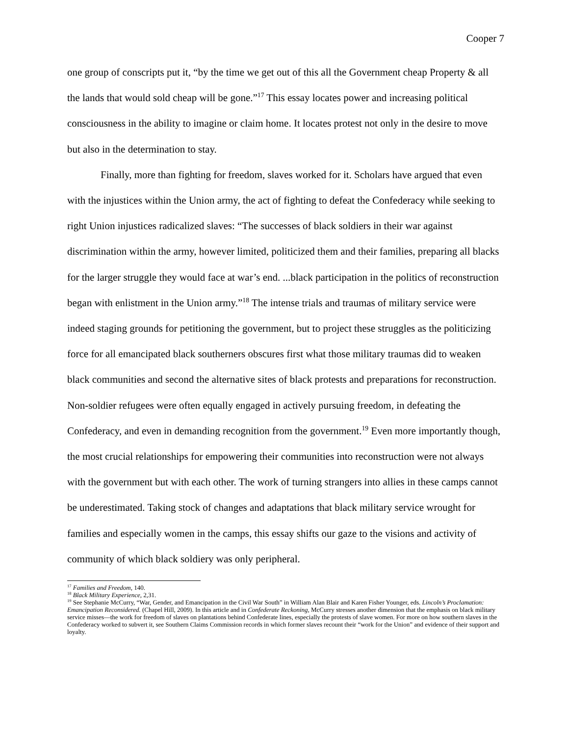Cooper 7
one group of conscripts put it, “by the time we get out of this all the Government cheap Property & all the lands that would sold cheap will be gone.”<sup>17</sup> This essay locates power and increasing political consciousness in the ability to imagine or claim home. It locates protest not only in the desire to move but also in the determination to stay.
Finally, more than fighting for freedom, slaves worked for it. Scholars have argued that even with the injustices within the Union army, the act of fighting to defeat the Confederacy while seeking to right Union injustices radicalized slaves: “The successes of black soldiers in their war against discrimination within the army, however limited, politicized them and their families, preparing all blacks for the larger struggle they would face at war’s end. ...black participation in the politics of reconstruction began with enlistment in the Union army.”<sup>18</sup> The intense trials and traumas of military service were indeed staging grounds for petitioning the government, but to project these struggles as the politicizing force for all emancipated black southerners obscures first what those military traumas did to weaken black communities and second the alternative sites of black protests and preparations for reconstruction. Non-soldier refugees were often equally engaged in actively pursuing freedom, in defeating the Confederacy, and even in demanding recognition from the government.<sup>19</sup> Even more importantly though, the most crucial relationships for empowering their communities into reconstruction were not always with the government but with each other. The work of turning strangers into allies in these camps cannot be underestimated. Taking stock of changes and adaptations that black military service wrought for families and especially women in the camps, this essay shifts our gaze to the visions and activity of community of which black soldiery was only peripheral.
<sup>17</sup> Families and Freedom, 140.
<sup>18</sup> Black Military Experience, 2,31.
<sup>19</sup> See Stephanie McCurry, “War, Gender, and Emancipation in the Civil War South” in William Alan Blair and Karen Fisher Younger, eds. Lincoln’s Proclamation: Emancipation Reconsidered. (Chapel Hill, 2009). In this article and in Confederate Reckoning, McCurry stresses another dimension that the emphasis on black military service misses—the work for freedom of slaves on plantations behind Confederate lines, especially the protests of slave women. For more on how southern slaves in the Confederacy worked to subvert it, see Southern Claims Commission records in which former slaves recount their “work for the Union” and evidence of their support and loyalty.